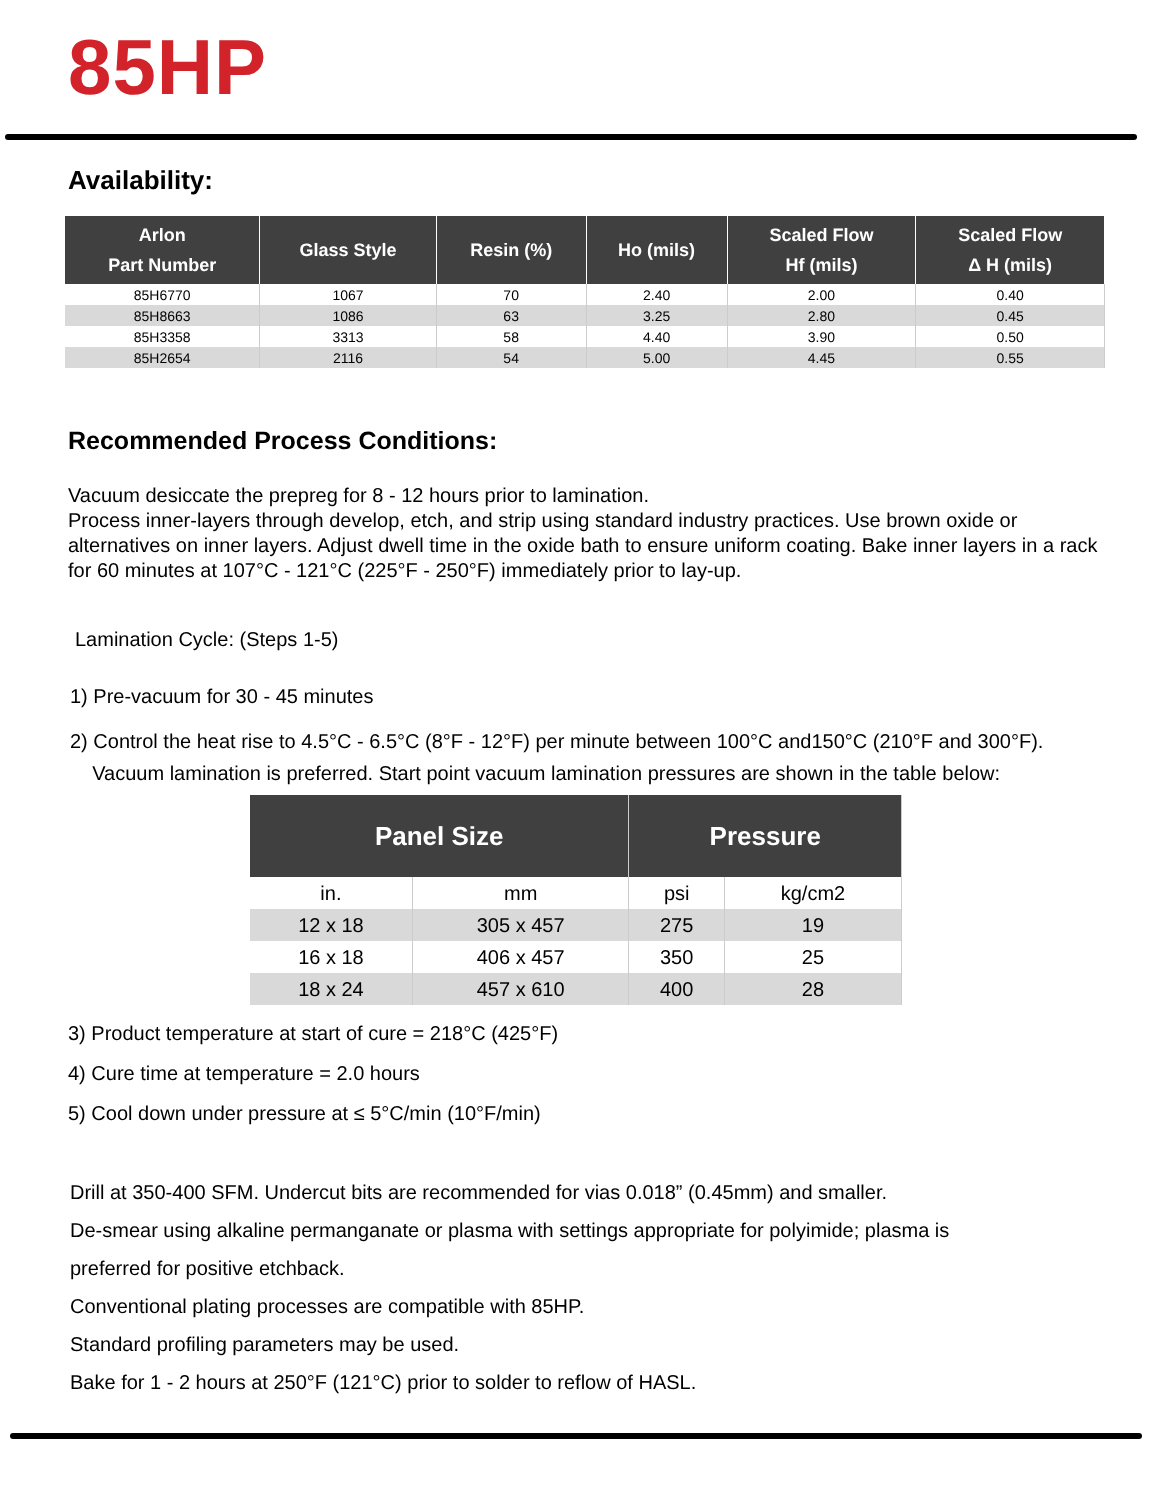85HP
Availability:
| Arlon Part Number | Glass Style | Resin (%) | Ho (mils) | Scaled Flow Hf (mils) | Scaled Flow Δ H (mils) |
| --- | --- | --- | --- | --- | --- |
| 85H6770 | 1067 | 70 | 2.40 | 2.00 | 0.40 |
| 85H8663 | 1086 | 63 | 3.25 | 2.80 | 0.45 |
| 85H3358 | 3313 | 58 | 4.40 | 3.90 | 0.50 |
| 85H2654 | 2116 | 54 | 5.00 | 4.45 | 0.55 |
Recommended Process Conditions:
Vacuum desiccate the prepreg for 8 - 12 hours prior to lamination.
Process inner-layers through develop, etch, and strip using standard industry practices. Use brown oxide or alternatives on inner layers. Adjust dwell time in the oxide bath to ensure uniform coating. Bake inner layers in a rack for 60 minutes at 107°C - 121°C (225°F - 250°F) immediately prior to lay-up.
Lamination Cycle: (Steps 1-5)
1) Pre-vacuum for 30 - 45 minutes
2) Control the heat rise to 4.5°C - 6.5°C (8°F - 12°F) per minute between 100°C and150°C (210°F and 300°F).
Vacuum lamination is preferred. Start point vacuum lamination pressures are shown in the table below:
| Panel Size | | Pressure | |
| --- | --- | --- | --- |
| in. | mm | psi | kg/cm2 |
| 12 x 18 | 305 x 457 | 275 | 19 |
| 16 x 18 | 406 x 457 | 350 | 25 |
| 18 x 24 | 457 x 610 | 400 | 28 |
3) Product temperature at start of cure = 218°C (425°F)
4) Cure time at temperature = 2.0 hours
5) Cool down under pressure at ≤ 5°C/min (10°F/min)
Drill at 350-400 SFM. Undercut bits are recommended for vias 0.018” (0.45mm) and smaller.
De-smear using alkaline permanganate or plasma with settings appropriate for polyimide; plasma is
preferred for positive etchback.
Conventional plating processes are compatible with 85HP.
Standard profiling parameters may be used.
Bake for 1 - 2 hours at 250°F (121°C) prior to solder to reflow of HASL.